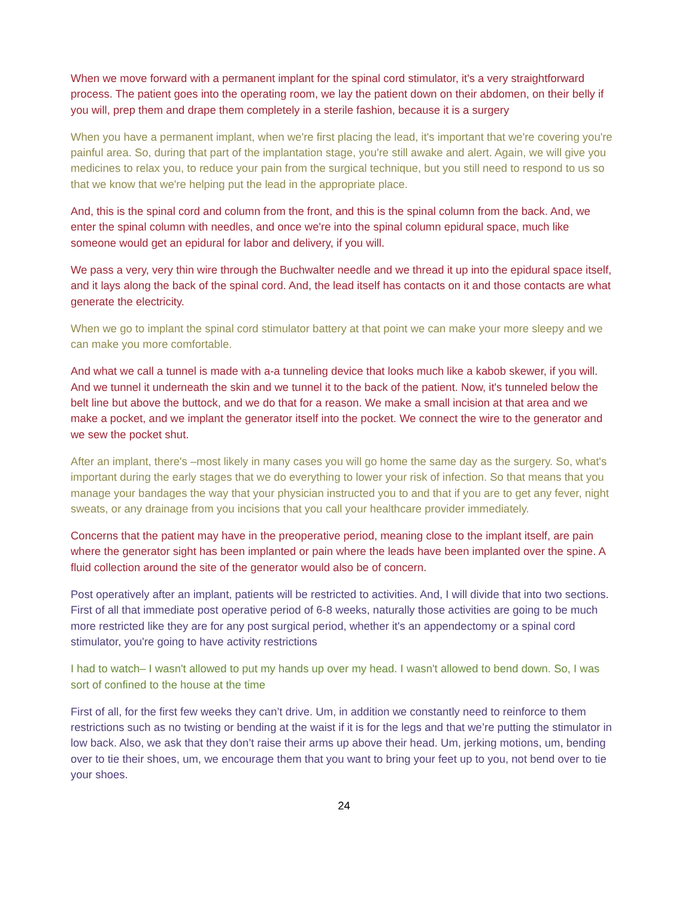When we move forward with a permanent implant for the spinal cord stimulator, it's a very straightforward process. The patient goes into the operating room, we lay the patient down on their abdomen, on their belly if you will, prep them and drape them completely in a sterile fashion, because it is a surgery
When you have a permanent implant, when we're first placing the lead, it's important that we're covering you're painful area. So, during that part of the implantation stage, you're still awake and alert. Again, we will give you medicines to relax you, to reduce your pain from the surgical technique, but you still need to respond to us so that we know that we're helping put the lead in the appropriate place.
And, this is the spinal cord and column from the front, and this is the spinal column from the back. And, we enter the spinal column with needles, and once we're into the spinal column epidural space, much like someone would get an epidural for labor and delivery, if you will.
We pass a very, very thin wire through the Buchwalter needle and we thread it up into the epidural space itself, and it lays along the back of the spinal cord. And, the lead itself has contacts on it and those contacts are what generate the electricity.
When we go to implant the spinal cord stimulator battery at that point we can make your more sleepy and we can make you more comfortable.
And what we call a tunnel is made with a-a tunneling device that looks much like a kabob skewer, if you will. And we tunnel it underneath the skin and we tunnel it to the back of the patient. Now, it's tunneled below the belt line but above the buttock, and we do that for a reason. We make a small incision at that area and we make a pocket, and we implant the generator itself into the pocket. We connect the wire to the generator and we sew the pocket shut.
After an implant, there's –most likely in many cases you will go home the same day as the surgery. So, what's important during the early stages that we do everything to lower your risk of infection. So that means that you manage your bandages the way that your physician instructed you to and that if you are to get any fever, night sweats, or any drainage from you incisions that you call your healthcare provider immediately.
Concerns that the patient may have in the preoperative period, meaning close to the implant itself, are pain where the generator sight has been implanted or pain where the leads have been implanted over the spine. A fluid collection around the site of the generator would also be of concern.
Post operatively after an implant, patients will be restricted to activities. And, I will divide that into two sections. First of all that immediate post operative period of 6-8 weeks, naturally those activities are going to be much more restricted like they are for any post surgical period, whether it's an appendectomy or a spinal cord stimulator, you're going to have activity restrictions
I had to watch– I wasn't allowed to put my hands up over my head. I wasn't allowed to bend down. So, I was sort of confined to the house at the time
First of all, for the first few weeks they can’t drive. Um, in addition we constantly need to reinforce to them restrictions such as no twisting or bending at the waist if it is for the legs and that we’re putting the stimulator in low back. Also, we ask that they don’t raise their arms up above their head. Um, jerking motions, um, bending over to tie their shoes, um, we encourage them that you want to bring your feet up to you, not bend over to tie your shoes.
24